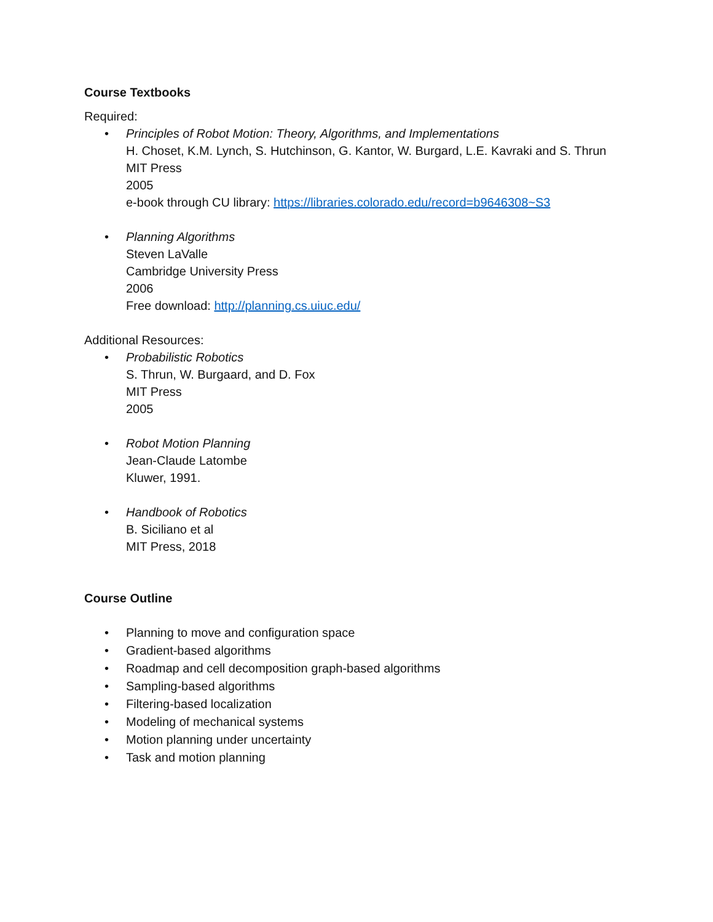Course Textbooks
Required:
• Principles of Robot Motion: Theory, Algorithms, and Implementations
H. Choset, K.M. Lynch, S. Hutchinson, G. Kantor, W. Burgard, L.E. Kavraki and S. Thrun
MIT Press
2005
e-book through CU library: https://libraries.colorado.edu/record=b9646308~S3
• Planning Algorithms
Steven LaValle
Cambridge University Press
2006
Free download: http://planning.cs.uiuc.edu/
Additional Resources:
• Probabilistic Robotics
S. Thrun, W. Burgaard, and D. Fox
MIT Press
2005
• Robot Motion Planning
Jean-Claude Latombe
Kluwer, 1991.
• Handbook of Robotics
B. Siciliano et al
MIT Press, 2018
Course Outline
• Planning to move and configuration space
• Gradient-based algorithms
• Roadmap and cell decomposition graph-based algorithms
• Sampling-based algorithms
• Filtering-based localization
• Modeling of mechanical systems
• Motion planning under uncertainty
• Task and motion planning